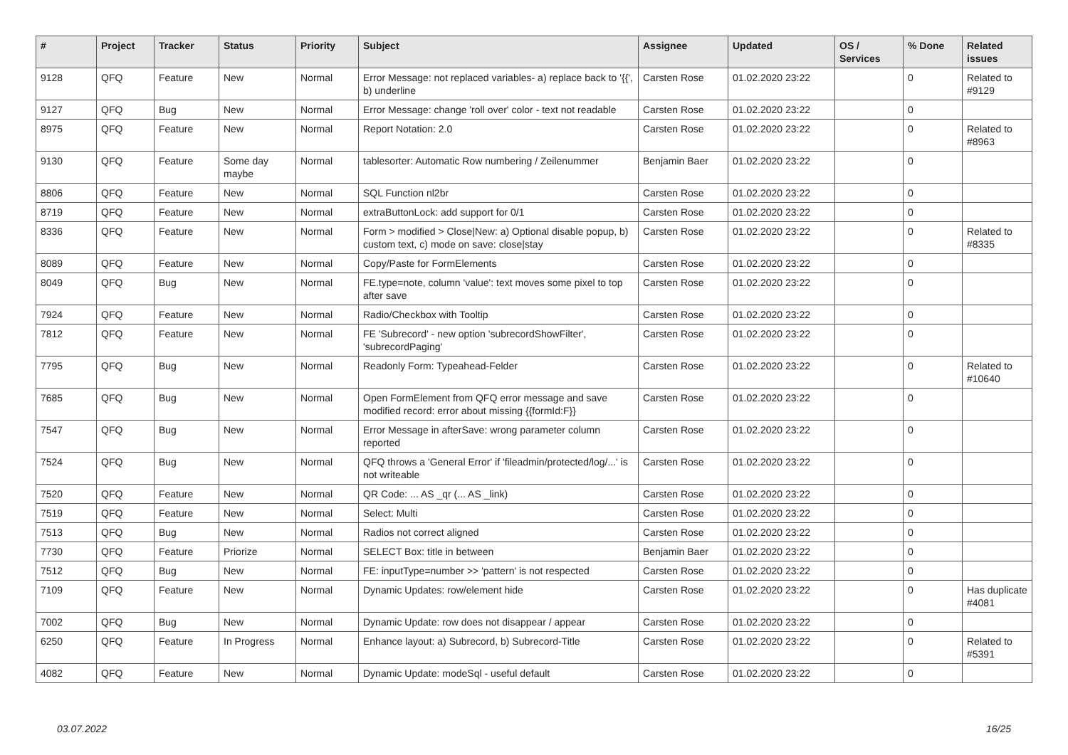| # | Project | Tracker | Status | Priority | Subject | Assignee | Updated | OS / Services | % Done | Related issues |
| --- | --- | --- | --- | --- | --- | --- | --- | --- | --- | --- |
| 9128 | QFQ | Feature | New | Normal | Error Message: not replaced variables- a) replace back to '{{', b) underline | Carsten Rose | 01.02.2020 23:22 | | 0 | Related to #9129 |
| 9127 | QFQ | Bug | New | Normal | Error Message: change 'roll over' color - text not readable | Carsten Rose | 01.02.2020 23:22 | | 0 | |
| 8975 | QFQ | Feature | New | Normal | Report Notation: 2.0 | Carsten Rose | 01.02.2020 23:22 | | 0 | Related to #8963 |
| 9130 | QFQ | Feature | Some day maybe | Normal | tablesorter: Automatic Row numbering / Zeilenummer | Benjamin Baer | 01.02.2020 23:22 | | 0 | |
| 8806 | QFQ | Feature | New | Normal | SQL Function nl2br | Carsten Rose | 01.02.2020 23:22 | | 0 | |
| 8719 | QFQ | Feature | New | Normal | extraButtonLock: add support for 0/1 | Carsten Rose | 01.02.2020 23:22 | | 0 | |
| 8336 | QFQ | Feature | New | Normal | Form > modified > Close/New: a) Optional disable popup, b) custom text, c) mode on save: close/stay | Carsten Rose | 01.02.2020 23:22 | | 0 | Related to #8335 |
| 8089 | QFQ | Feature | New | Normal | Copy/Paste for FormElements | Carsten Rose | 01.02.2020 23:22 | | 0 | |
| 8049 | QFQ | Bug | New | Normal | FE.type=note, column 'value': text moves some pixel to top after save | Carsten Rose | 01.02.2020 23:22 | | 0 | |
| 7924 | QFQ | Feature | New | Normal | Radio/Checkbox with Tooltip | Carsten Rose | 01.02.2020 23:22 | | 0 | |
| 7812 | QFQ | Feature | New | Normal | FE 'Subrecord' - new option 'subrecordShowFilter', 'subrecordPaging' | Carsten Rose | 01.02.2020 23:22 | | 0 | |
| 7795 | QFQ | Bug | New | Normal | Readonly Form: Typeahead-Felder | Carsten Rose | 01.02.2020 23:22 | | 0 | Related to #10640 |
| 7685 | QFQ | Bug | New | Normal | Open FormElement from QFQ error message and save modified record: error about missing {{formId:F}} | Carsten Rose | 01.02.2020 23:22 | | 0 | |
| 7547 | QFQ | Bug | New | Normal | Error Message in afterSave: wrong parameter column reported | Carsten Rose | 01.02.2020 23:22 | | 0 | |
| 7524 | QFQ | Bug | New | Normal | QFQ throws a 'General Error' if 'fileadmin/protected/log/...' is not writeable | Carsten Rose | 01.02.2020 23:22 | | 0 | |
| 7520 | QFQ | Feature | New | Normal | QR Code: ... AS _qr (... AS _link) | Carsten Rose | 01.02.2020 23:22 | | 0 | |
| 7519 | QFQ | Feature | New | Normal | Select: Multi | Carsten Rose | 01.02.2020 23:22 | | 0 | |
| 7513 | QFQ | Bug | New | Normal | Radios not correct aligned | Carsten Rose | 01.02.2020 23:22 | | 0 | |
| 7730 | QFQ | Feature | Priorize | Normal | SELECT Box: title in between | Benjamin Baer | 01.02.2020 23:22 | | 0 | |
| 7512 | QFQ | Bug | New | Normal | FE: inputType=number >> 'pattern' is not respected | Carsten Rose | 01.02.2020 23:22 | | 0 | |
| 7109 | QFQ | Feature | New | Normal | Dynamic Updates: row/element hide | Carsten Rose | 01.02.2020 23:22 | | 0 | Has duplicate #4081 |
| 7002 | QFQ | Bug | New | Normal | Dynamic Update: row does not disappear / appear | Carsten Rose | 01.02.2020 23:22 | | 0 | |
| 6250 | QFQ | Feature | In Progress | Normal | Enhance layout: a) Subrecord, b) Subrecord-Title | Carsten Rose | 01.02.2020 23:22 | | 0 | Related to #5391 |
| 4082 | QFQ | Feature | New | Normal | Dynamic Update: modeSql - useful default | Carsten Rose | 01.02.2020 23:22 | | 0 | |
03.07.2022 16/25